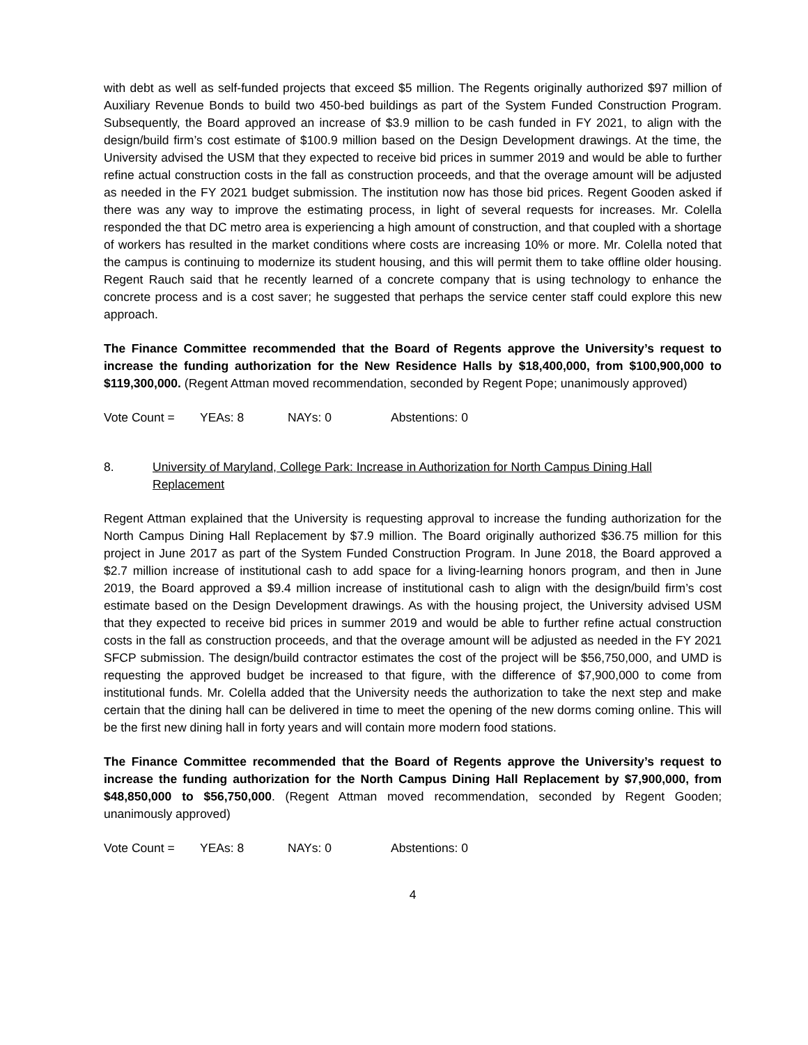with debt as well as self-funded projects that exceed $5 million. The Regents originally authorized $97 million of Auxiliary Revenue Bonds to build two 450-bed buildings as part of the System Funded Construction Program. Subsequently, the Board approved an increase of $3.9 million to be cash funded in FY 2021, to align with the design/build firm’s cost estimate of $100.9 million based on the Design Development drawings. At the time, the University advised the USM that they expected to receive bid prices in summer 2019 and would be able to further refine actual construction costs in the fall as construction proceeds, and that the overage amount will be adjusted as needed in the FY 2021 budget submission. The institution now has those bid prices. Regent Gooden asked if there was any way to improve the estimating process, in light of several requests for increases. Mr. Colella responded the that DC metro area is experiencing a high amount of construction, and that coupled with a shortage of workers has resulted in the market conditions where costs are increasing 10% or more. Mr. Colella noted that the campus is continuing to modernize its student housing, and this will permit them to take offline older housing. Regent Rauch said that he recently learned of a concrete company that is using technology to enhance the concrete process and is a cost saver; he suggested that perhaps the service center staff could explore this new approach.
The Finance Committee recommended that the Board of Regents approve the University’s request to increase the funding authorization for the New Residence Halls by $18,400,000, from $100,900,000 to $119,300,000. (Regent Attman moved recommendation, seconded by Regent Pope; unanimously approved)
Vote Count = YEAs: 8 NAYs: 0 Abstentions: 0
8. University of Maryland, College Park: Increase in Authorization for North Campus Dining Hall Replacement
Regent Attman explained that the University is requesting approval to increase the funding authorization for the North Campus Dining Hall Replacement by $7.9 million. The Board originally authorized $36.75 million for this project in June 2017 as part of the System Funded Construction Program. In June 2018, the Board approved a $2.7 million increase of institutional cash to add space for a living-learning honors program, and then in June 2019, the Board approved a $9.4 million increase of institutional cash to align with the design/build firm’s cost estimate based on the Design Development drawings. As with the housing project, the University advised USM that they expected to receive bid prices in summer 2019 and would be able to further refine actual construction costs in the fall as construction proceeds, and that the overage amount will be adjusted as needed in the FY 2021 SFCP submission. The design/build contractor estimates the cost of the project will be $56,750,000, and UMD is requesting the approved budget be increased to that figure, with the difference of $7,900,000 to come from institutional funds. Mr. Colella added that the University needs the authorization to take the next step and make certain that the dining hall can be delivered in time to meet the opening of the new dorms coming online. This will be the first new dining hall in forty years and will contain more modern food stations.
The Finance Committee recommended that the Board of Regents approve the University’s request to increase the funding authorization for the North Campus Dining Hall Replacement by $7,900,000, from $48,850,000 to $56,750,000. (Regent Attman moved recommendation, seconded by Regent Gooden; unanimously approved)
Vote Count = YEAs: 8 NAYs: 0 Abstentions: 0
4